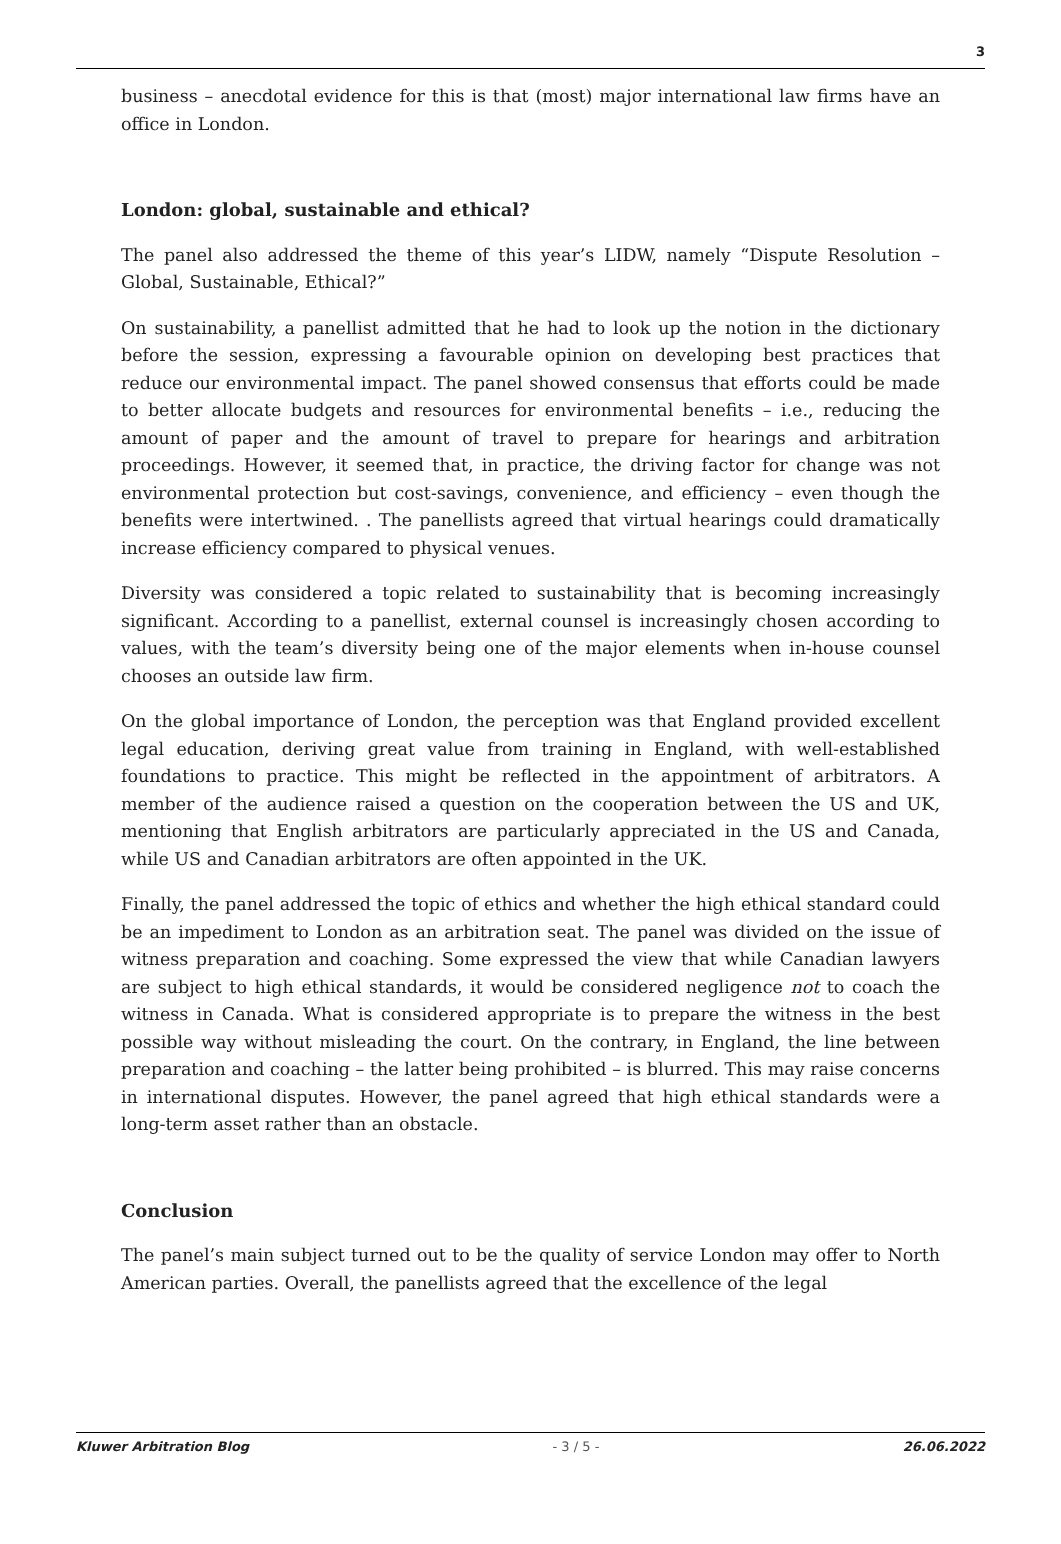3
business – anecdotal evidence for this is that (most) major international law firms have an office in London.
London: global, sustainable and ethical?
The panel also addressed the theme of this year’s LIDW, namely “Dispute Resolution – Global, Sustainable, Ethical?”
On sustainability, a panellist admitted that he had to look up the notion in the dictionary before the session, expressing a favourable opinion on developing best practices that reduce our environmental impact. The panel showed consensus that efforts could be made to better allocate budgets and resources for environmental benefits – i.e., reducing the amount of paper and the amount of travel to prepare for hearings and arbitration proceedings. However, it seemed that, in practice, the driving factor for change was not environmental protection but cost-savings, convenience, and efficiency – even though the benefits were intertwined. . The panellists agreed that virtual hearings could dramatically increase efficiency compared to physical venues.
Diversity was considered a topic related to sustainability that is becoming increasingly significant. According to a panellist, external counsel is increasingly chosen according to values, with the team’s diversity being one of the major elements when in-house counsel chooses an outside law firm.
On the global importance of London, the perception was that England provided excellent legal education, deriving great value from training in England, with well-established foundations to practice. This might be reflected in the appointment of arbitrators. A member of the audience raised a question on the cooperation between the US and UK, mentioning that English arbitrators are particularly appreciated in the US and Canada, while US and Canadian arbitrators are often appointed in the UK.
Finally, the panel addressed the topic of ethics and whether the high ethical standard could be an impediment to London as an arbitration seat. The panel was divided on the issue of witness preparation and coaching. Some expressed the view that while Canadian lawyers are subject to high ethical standards, it would be considered negligence not to coach the witness in Canada. What is considered appropriate is to prepare the witness in the best possible way without misleading the court. On the contrary, in England, the line between preparation and coaching – the latter being prohibited – is blurred. This may raise concerns in international disputes. However, the panel agreed that high ethical standards were a long-term asset rather than an obstacle.
Conclusion
The panel’s main subject turned out to be the quality of service London may offer to North American parties. Overall, the panellists agreed that the excellence of the legal
Kluwer Arbitration Blog - 3 / 5 - 26.06.2022